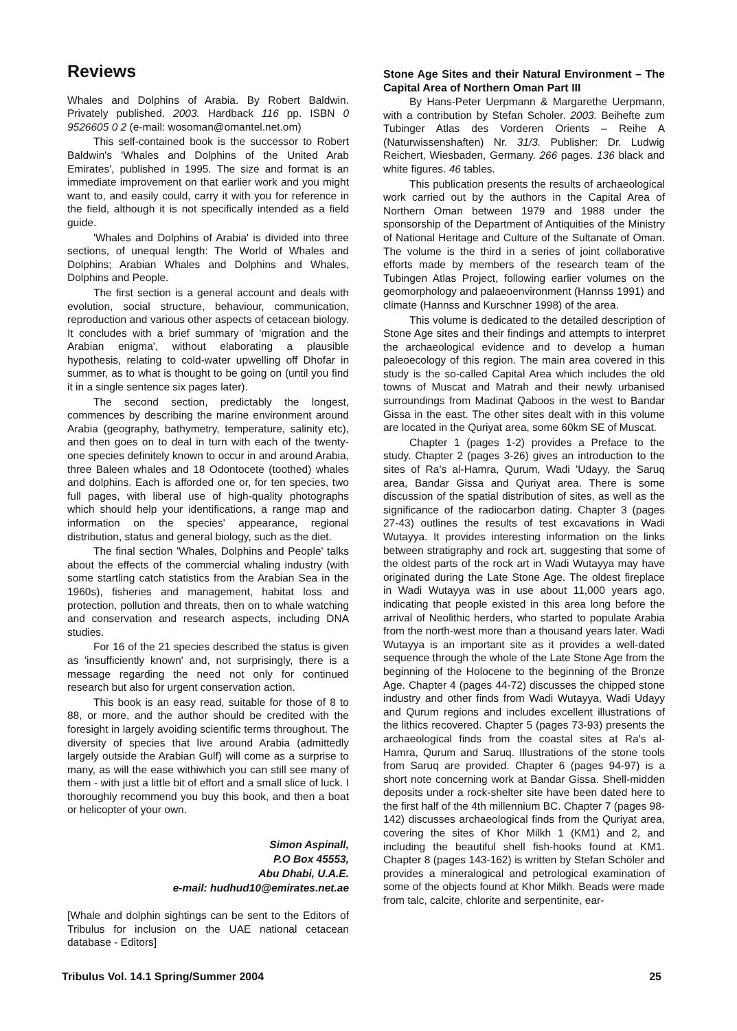Reviews
Whales and Dolphins of Arabia. By Robert Baldwin. Privately published. 2003. Hardback 116 pp. ISBN 0 9526605 0 2 (e-mail: wosoman@omantel.net.om)
This self-contained book is the successor to Robert Baldwin's 'Whales and Dolphins of the United Arab Emirates', published in 1995. The size and format is an immediate improvement on that earlier work and you might want to, and easily could, carry it with you for reference in the field, although it is not specifically intended as a field guide.
'Whales and Dolphins of Arabia' is divided into three sections, of unequal length: The World of Whales and Dolphins; Arabian Whales and Dolphins and Whales, Dolphins and People.
The first section is a general account and deals with evolution, social structure, behaviour, communication, reproduction and various other aspects of cetacean biology. It concludes with a brief summary of 'migration and the Arabian enigma', without elaborating a plausible hypothesis, relating to cold-water upwelling off Dhofar in summer, as to what is thought to be going on (until you find it in a single sentence six pages later).
The second section, predictably the longest, commences by describing the marine environment around Arabia (geography, bathymetry, temperature, salinity etc), and then goes on to deal in turn with each of the twenty-one species definitely known to occur in and around Arabia, three Baleen whales and 18 Odontocete (toothed) whales and dolphins. Each is afforded one or, for ten species, two full pages, with liberal use of high-quality photographs which should help your identifications, a range map and information on the species' appearance, regional distribution, status and general biology, such as the diet.
The final section 'Whales, Dolphins and People' talks about the effects of the commercial whaling industry (with some startling catch statistics from the Arabian Sea in the 1960s), fisheries and management, habitat loss and protection, pollution and threats, then on to whale watching and conservation and research aspects, including DNA studies.
For 16 of the 21 species described the status is given as 'insufficiently known' and, not surprisingly, there is a message regarding the need not only for continued research but also for urgent conservation action.
This book is an easy read, suitable for those of 8 to 88, or more, and the author should be credited with the foresight in largely avoiding scientific terms throughout. The diversity of species that live around Arabia (admittedly largely outside the Arabian Gulf) will come as a surprise to many, as will the ease withiwhich you can still see many of them - with just a little bit of effort and a small slice of luck. I thoroughly recommend you buy this book, and then a boat or helicopter of your own.
Simon Aspinall,
P.O Box 45553,
Abu Dhabi, U.A.E.
e-mail: hudhud10@emirates.net.ae
[Whale and dolphin sightings can be sent to the Editors of Tribulus for inclusion on the UAE national cetacean database - Editors]
Stone Age Sites and their Natural Environment – The Capital Area of Northern Oman Part III
By Hans-Peter Uerpmann & Margarethe Uerpmann, with a contribution by Stefan Scholer. 2003. Beihefte zum Tubinger Atlas des Vorderen Orients – Reihe A (Naturwissenshaften) Nr. 31/3. Publisher: Dr. Ludwig Reichert, Wiesbaden, Germany. 266 pages. 136 black and white figures. 46 tables.
This publication presents the results of archaeological work carried out by the authors in the Capital Area of Northern Oman between 1979 and 1988 under the sponsorship of the Department of Antiquities of the Ministry of National Heritage and Culture of the Sultanate of Oman. The volume is the third in a series of joint collaborative efforts made by members of the research team of the Tubingen Atlas Project, following earlier volumes on the geomorphology and palaeoenvironment (Hannss 1991) and climate (Hannss and Kurschner 1998) of the area.
This volume is dedicated to the detailed description of Stone Age sites and their findings and attempts to interpret the archaeological evidence and to develop a human paleoecology of this region. The main area covered in this study is the so-called Capital Area which includes the old towns of Muscat and Matrah and their newly urbanised surroundings from Madinat Qaboos in the west to Bandar Gissa in the east. The other sites dealt with in this volume are located in the Quriyat area, some 60km SE of Muscat.
Chapter 1 (pages 1-2) provides a Preface to the study. Chapter 2 (pages 3-26) gives an introduction to the sites of Ra's al-Hamra, Qurum, Wadi 'Udayy, the Saruq area, Bandar Gissa and Quriyat area. There is some discussion of the spatial distribution of sites, as well as the significance of the radiocarbon dating. Chapter 3 (pages 27-43) outlines the results of test excavations in Wadi Wutayya. It provides interesting information on the links between stratigraphy and rock art, suggesting that some of the oldest parts of the rock art in Wadi Wutayya may have originated during the Late Stone Age. The oldest fireplace in Wadi Wutayya was in use about 11,000 years ago, indicating that people existed in this area long before the arrival of Neolithic herders, who started to populate Arabia from the north-west more than a thousand years later. Wadi Wutayya is an important site as it provides a well-dated sequence through the whole of the Late Stone Age from the beginning of the Holocene to the beginning of the Bronze Age. Chapter 4 (pages 44-72) discusses the chipped stone industry and other finds from Wadi Wutayya, Wadi Udayy and Qurum regions and includes excellent illustrations of the lithics recovered. Chapter 5 (pages 73-93) presents the archaeological finds from the coastal sites at Ra's al-Hamra, Qurum and Saruq. Illustrations of the stone tools from Saruq are provided. Chapter 6 (pages 94-97) is a short note concerning work at Bandar Gissa. Shell-midden deposits under a rock-shelter site have been dated here to the first half of the 4th millennium BC. Chapter 7 (pages 98-142) discusses archaeological finds from the Quriyat area, covering the sites of Khor Milkh 1 (KM1) and 2, and including the beautiful shell fish-hooks found at KM1. Chapter 8 (pages 143-162) is written by Stefan Schöler and provides a mineralogical and petrological examination of some of the objects found at Khor Milkh. Beads were made from talc, calcite, chlorite and serpentinite, ear-
Tribulus Vol. 14.1 Spring/Summer 2004 25